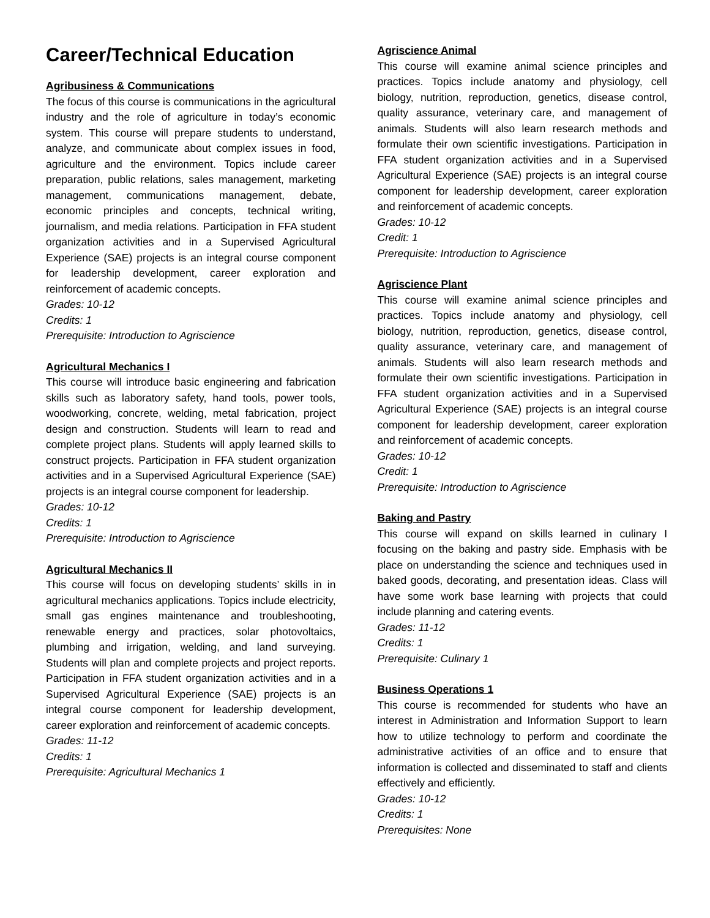Career/Technical Education
Agribusiness & Communications
The focus of this course is communications in the agricultural industry and the role of agriculture in today’s economic system. This course will prepare students to understand, analyze, and communicate about complex issues in food, agriculture and the environment. Topics include career preparation, public relations, sales management, marketing management, communications management, debate, economic principles and concepts, technical writing, journalism, and media relations. Participation in FFA student organization activities and in a Supervised Agricultural Experience (SAE) projects is an integral course component for leadership development, career exploration and reinforcement of academic concepts.
Grades: 10-12
Credits: 1
Prerequisite: Introduction to Agriscience
Agricultural Mechanics I
This course will introduce basic engineering and fabrication skills such as laboratory safety, hand tools, power tools, woodworking, concrete, welding, metal fabrication, project design and construction. Students will learn to read and complete project plans. Students will apply learned skills to construct projects. Participation in FFA student organization activities and in a Supervised Agricultural Experience (SAE) projects is an integral course component for leadership.
Grades: 10-12
Credits: 1
Prerequisite: Introduction to Agriscience
Agricultural Mechanics II
This course will focus on developing students’ skills in in agricultural mechanics applications. Topics include electricity, small gas engines maintenance and troubleshooting, renewable energy and practices, solar photovoltaics, plumbing and irrigation, welding, and land surveying. Students will plan and complete projects and project reports. Participation in FFA student organization activities and in a Supervised Agricultural Experience (SAE) projects is an integral course component for leadership development, career exploration and reinforcement of academic concepts.
Grades: 11-12
Credits: 1
Prerequisite: Agricultural Mechanics 1
Agriscience Animal
This course will examine animal science principles and practices. Topics include anatomy and physiology, cell biology, nutrition, reproduction, genetics, disease control, quality assurance, veterinary care, and management of animals. Students will also learn research methods and formulate their own scientific investigations. Participation in FFA student organization activities and in a Supervised Agricultural Experience (SAE) projects is an integral course component for leadership development, career exploration and reinforcement of academic concepts.
Grades: 10-12
Credit: 1
Prerequisite: Introduction to Agriscience
Agriscience Plant
This course will examine animal science principles and practices. Topics include anatomy and physiology, cell biology, nutrition, reproduction, genetics, disease control, quality assurance, veterinary care, and management of animals. Students will also learn research methods and formulate their own scientific investigations. Participation in FFA student organization activities and in a Supervised Agricultural Experience (SAE) projects is an integral course component for leadership development, career exploration and reinforcement of academic concepts.
Grades: 10-12
Credit: 1
Prerequisite: Introduction to Agriscience
Baking and Pastry
This course will expand on skills learned in culinary I focusing on the baking and pastry side. Emphasis with be place on understanding the science and techniques used in baked goods, decorating, and presentation ideas. Class will have some work base learning with projects that could include planning and catering events.
Grades: 11-12
Credits: 1
Prerequisite: Culinary 1
Business Operations 1
This course is recommended for students who have an interest in Administration and Information Support to learn how to utilize technology to perform and coordinate the administrative activities of an office and to ensure that information is collected and disseminated to staff and clients effectively and efficiently.
Grades: 10-12
Credits: 1
Prerequisites: None